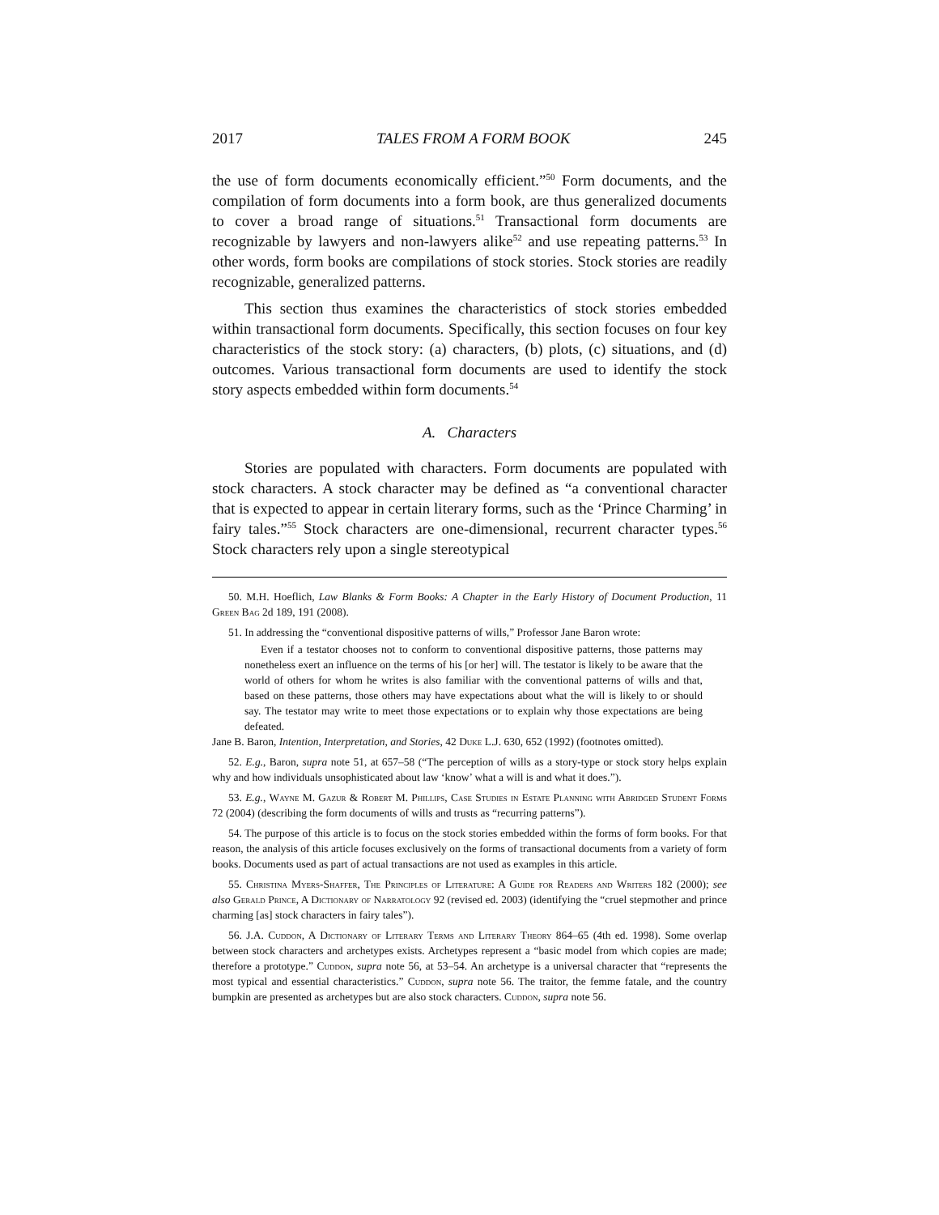2017 TALES FROM A FORM BOOK 245
the use of form documents economically efficient.”<sup>50</sup> Form documents, and the compilation of form documents into a form book, are thus generalized documents to cover a broad range of situations.<sup>51</sup> Transactional form documents are recognizable by lawyers and non-lawyers alike<sup>52</sup> and use repeating patterns.<sup>53</sup> In other words, form books are compilations of stock stories. Stock stories are readily recognizable, generalized patterns.
This section thus examines the characteristics of stock stories embedded within transactional form documents. Specifically, this section focuses on four key characteristics of the stock story: (a) characters, (b) plots, (c) situations, and (d) outcomes. Various transactional form documents are used to identify the stock story aspects embedded within form documents.<sup>54</sup>
A. Characters
Stories are populated with characters. Form documents are populated with stock characters. A stock character may be defined as “a conventional character that is expected to appear in certain literary forms, such as the ‘Prince Charming’ in fairy tales.”<sup>55</sup> Stock characters are one-dimensional, recurrent character types.<sup>56</sup> Stock characters rely upon a single stereotypical
50. M.H. Hoeflich, Law Blanks & Form Books: A Chapter in the Early History of Document Production, 11 Green Bag 2d 189, 191 (2008).
51. In addressing the “conventional dispositive patterns of wills,” Professor Jane Baron wrote:
Even if a testator chooses not to conform to conventional dispositive patterns, those patterns may nonetheless exert an influence on the terms of his [or her] will. The testator is likely to be aware that the world of others for whom he writes is also familiar with the conventional patterns of wills and that, based on these patterns, those others may have expectations about what the will is likely to or should say. The testator may write to meet those expectations or to explain why those expectations are being defeated.
Jane B. Baron, Intention, Interpretation, and Stories, 42 Duke L.J. 630, 652 (1992) (footnotes omitted).
52. E.g., Baron, supra note 51, at 657–58 (“The perception of wills as a story-type or stock story helps explain why and how individuals unsophisticated about law ‘know’ what a will is and what it does.”).
53. E.g., Wayne M. Gazur & Robert M. Phillips, Case Studies in Estate Planning with Abridged Student Forms 72 (2004) (describing the form documents of wills and trusts as “recurring patterns”).
54. The purpose of this article is to focus on the stock stories embedded within the forms of form books. For that reason, the analysis of this article focuses exclusively on the forms of transactional documents from a variety of form books. Documents used as part of actual transactions are not used as examples in this article.
55. Christina Myers-Shaffer, The Principles of Literature: A Guide for Readers and Writers 182 (2000); see also Gerald Prince, A Dictionary of Narratology 92 (revised ed. 2003) (identifying the “cruel stepmother and prince charming [as] stock characters in fairy tales”).
56. J.A. Cuddon, A Dictionary of Literary Terms and Literary Theory 864–65 (4th ed. 1998). Some overlap between stock characters and archetypes exists. Archetypes represent a “basic model from which copies are made; therefore a prototype.” Cuddon, supra note 56, at 53–54. An archetype is a universal character that “represents the most typical and essential characteristics.” Cuddon, supra note 56. The traitor, the femme fatale, and the country bumpkin are presented as archetypes but are also stock characters. Cuddon, supra note 56.